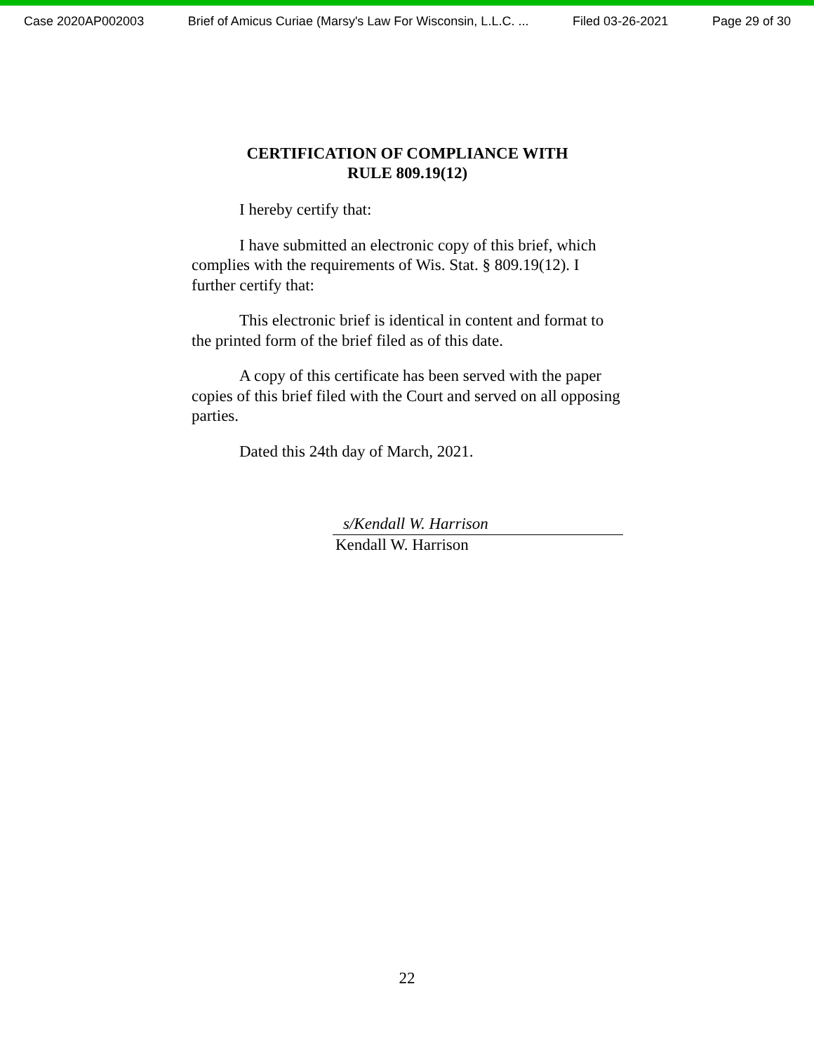Case 2020AP002003 Brief of Amicus Curiae (Marsy's Law For Wisconsin, L.L.C. ... Filed 03-26-2021 Page 29 of 30
CERTIFICATION OF COMPLIANCE WITH
RULE 809.19(12)
I hereby certify that:
I have submitted an electronic copy of this brief, which complies with the requirements of Wis. Stat. § 809.19(12). I further certify that:
This electronic brief is identical in content and format to the printed form of the brief filed as of this date.
A copy of this certificate has been served with the paper copies of this brief filed with the Court and served on all opposing parties.
Dated this 24th day of March, 2021.
s/Kendall W. Harrison
Kendall W. Harrison
22